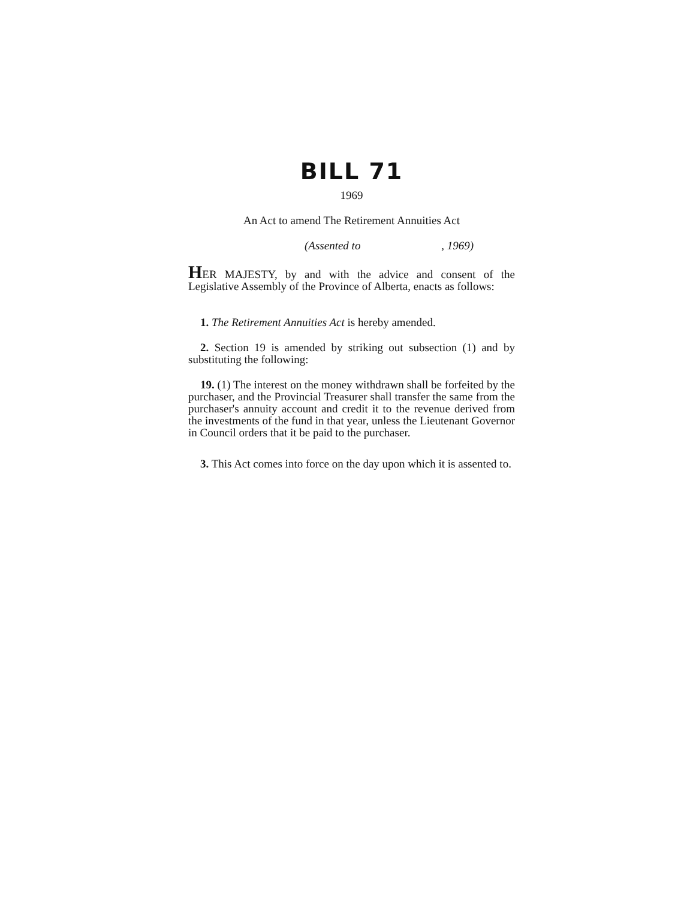BILL 71
1969
An Act to amend The Retirement Annuities Act
(Assented to , 1969)
HER MAJESTY, by and with the advice and consent of the Legislative Assembly of the Province of Alberta, enacts as follows:
1. The Retirement Annuities Act is hereby amended.
2. Section 19 is amended by striking out subsection (1) and by substituting the following:
19. (1) The interest on the money withdrawn shall be forfeited by the purchaser, and the Provincial Treasurer shall transfer the same from the purchaser's annuity account and credit it to the revenue derived from the investments of the fund in that year, unless the Lieutenant Governor in Council orders that it be paid to the purchaser.
3. This Act comes into force on the day upon which it is assented to.